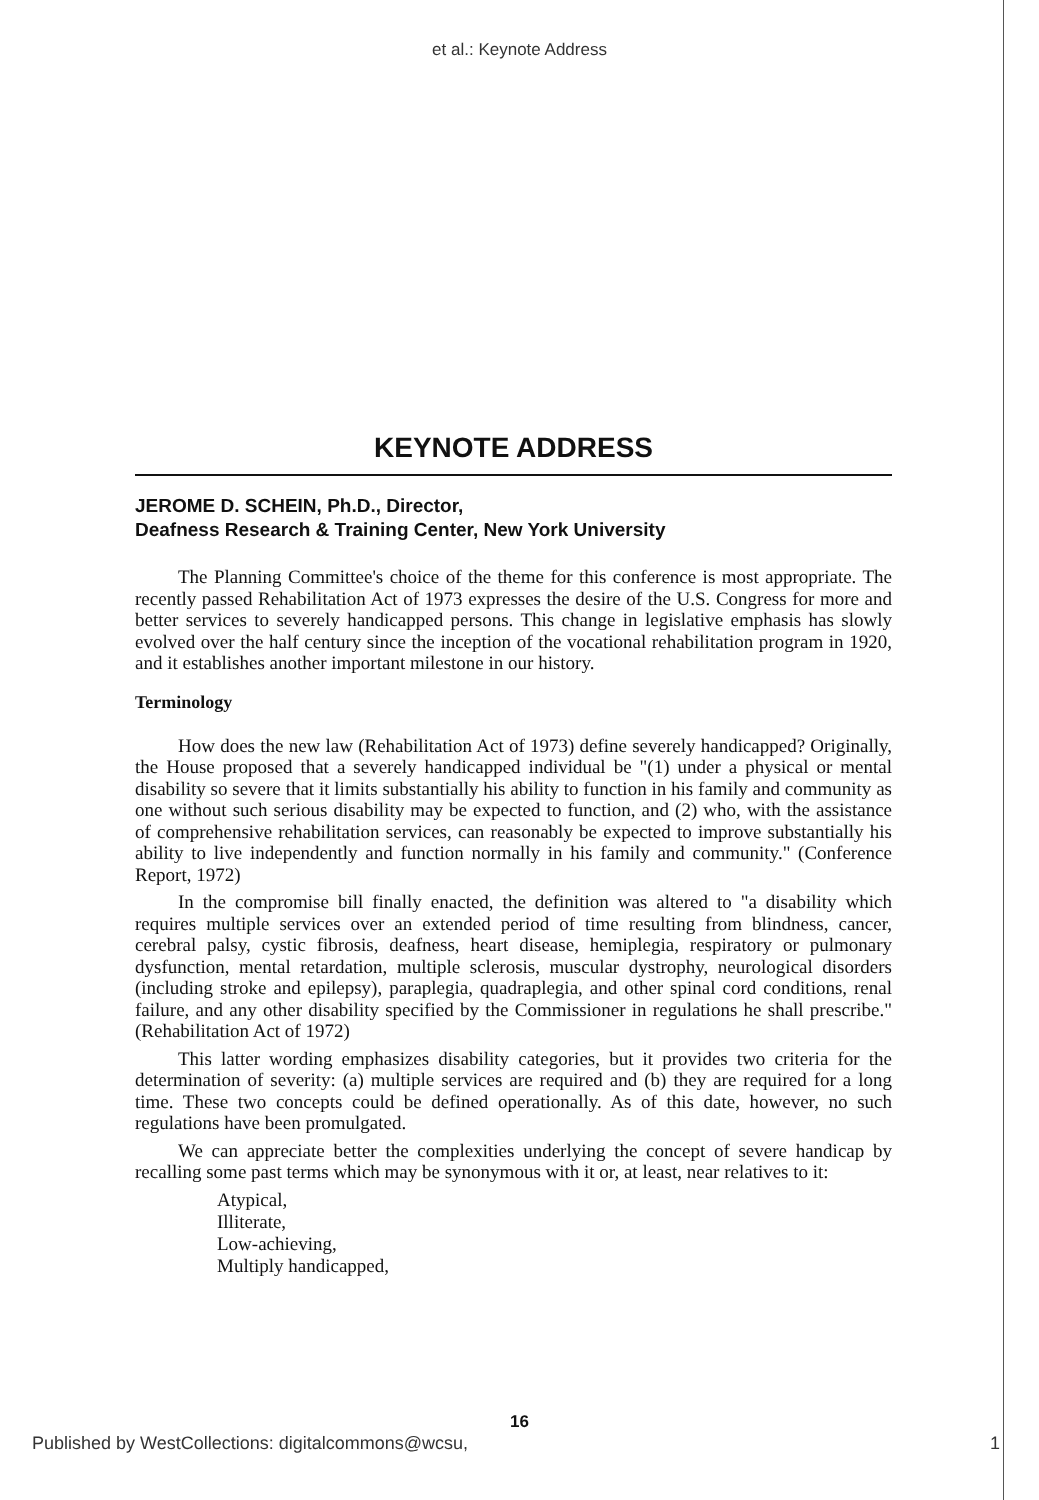et al.: Keynote Address
KEYNOTE ADDRESS
JEROME D. SCHEIN, Ph.D., Director,
Deafness Research & Training Center, New York University
The Planning Committee's choice of the theme for this conference is most appropriate. The recently passed Rehabilitation Act of 1973 expresses the desire of the U.S. Congress for more and better services to severely handicapped persons. This change in legislative emphasis has slowly evolved over the half century since the inception of the vocational rehabilitation program in 1920, and it establishes another important milestone in our history.
Terminology
How does the new law (Rehabilitation Act of 1973) define severely handicapped? Originally, the House proposed that a severely handicapped individual be "(1) under a physical or mental disability so severe that it limits substantially his ability to function in his family and community as one without such serious disability may be expected to function, and (2) who, with the assistance of comprehensive rehabilitation services, can reasonably be expected to improve substantially his ability to live independently and function normally in his family and community." (Conference Report, 1972)
In the compromise bill finally enacted, the definition was altered to "a disability which requires multiple services over an extended period of time resulting from blindness, cancer, cerebral palsy, cystic fibrosis, deafness, heart disease, hemiplegia, respiratory or pulmonary dysfunction, mental retardation, multiple sclerosis, muscular dystrophy, neurological disorders (including stroke and epilepsy), paraplegia, quadraplegia, and other spinal cord conditions, renal failure, and any other disability specified by the Commissioner in regulations he shall prescribe." (Rehabilitation Act of 1972)
This latter wording emphasizes disability categories, but it provides two criteria for the determination of severity: (a) multiple services are required and (b) they are required for a long time. These two concepts could be defined operationally. As of this date, however, no such regulations have been promulgated.
We can appreciate better the complexities underlying the concept of severe handicap by recalling some past terms which may be synonymous with it or, at least, near relatives to it:
Atypical,
Illiterate,
Low-achieving,
Multiply handicapped,
16
Published by WestCollections: digitalcommons@wcsu, 1